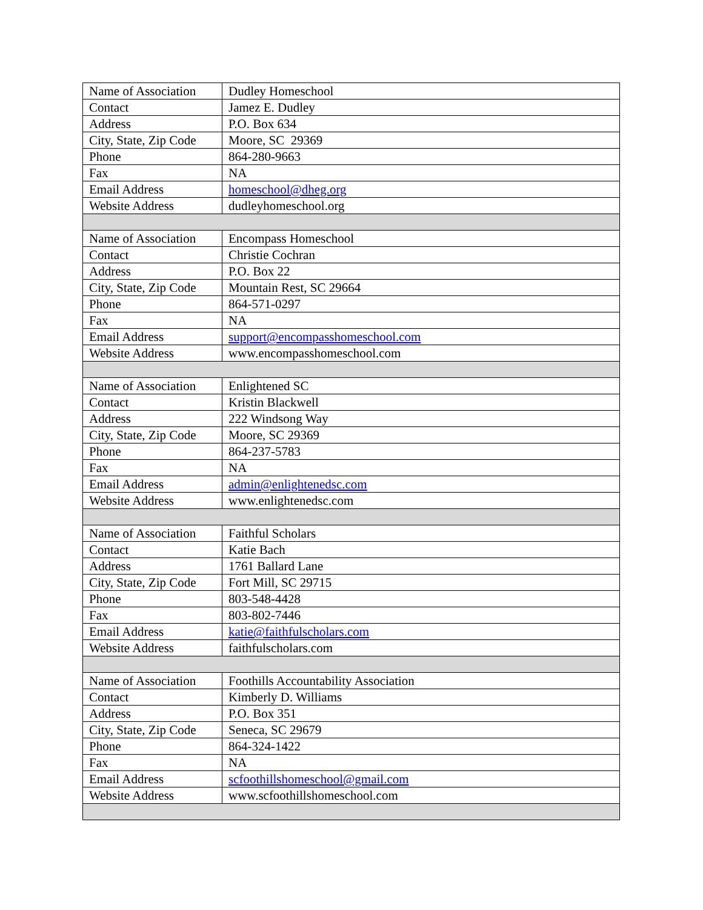| Name of Association | Dudley Homeschool |
| Contact | Jamez E. Dudley |
| Address | P.O. Box 634 |
| City, State, Zip Code | Moore, SC 29369 |
| Phone | 864-280-9663 |
| Fax | NA |
| Email Address | homeschool@dheg.org |
| Website Address | dudleyhomeschool.org |
| Name of Association | Encompass Homeschool |
| Contact | Christie Cochran |
| Address | P.O. Box 22 |
| City, State, Zip Code | Mountain Rest, SC 29664 |
| Phone | 864-571-0297 |
| Fax | NA |
| Email Address | support@encompasshomeschool.com |
| Website Address | www.encompasshomeschool.com |
| Name of Association | Enlightened SC |
| Contact | Kristin Blackwell |
| Address | 222 Windsong Way |
| City, State, Zip Code | Moore, SC 29369 |
| Phone | 864-237-5783 |
| Fax | NA |
| Email Address | admin@enlightenedsc.com |
| Website Address | www.enlightenedsc.com |
| Name of Association | Faithful Scholars |
| Contact | Katie Bach |
| Address | 1761 Ballard Lane |
| City, State, Zip Code | Fort Mill, SC 29715 |
| Phone | 803-548-4428 |
| Fax | 803-802-7446 |
| Email Address | katie@faithfulscholars.com |
| Website Address | faithfulscholars.com |
| Name of Association | Foothills Accountability Association |
| Contact | Kimberly D. Williams |
| Address | P.O. Box 351 |
| City, State, Zip Code | Seneca, SC 29679 |
| Phone | 864-324-1422 |
| Fax | NA |
| Email Address | scfoothillshomeschool@gmail.com |
| Website Address | www.scfoothillshomeschool.com |